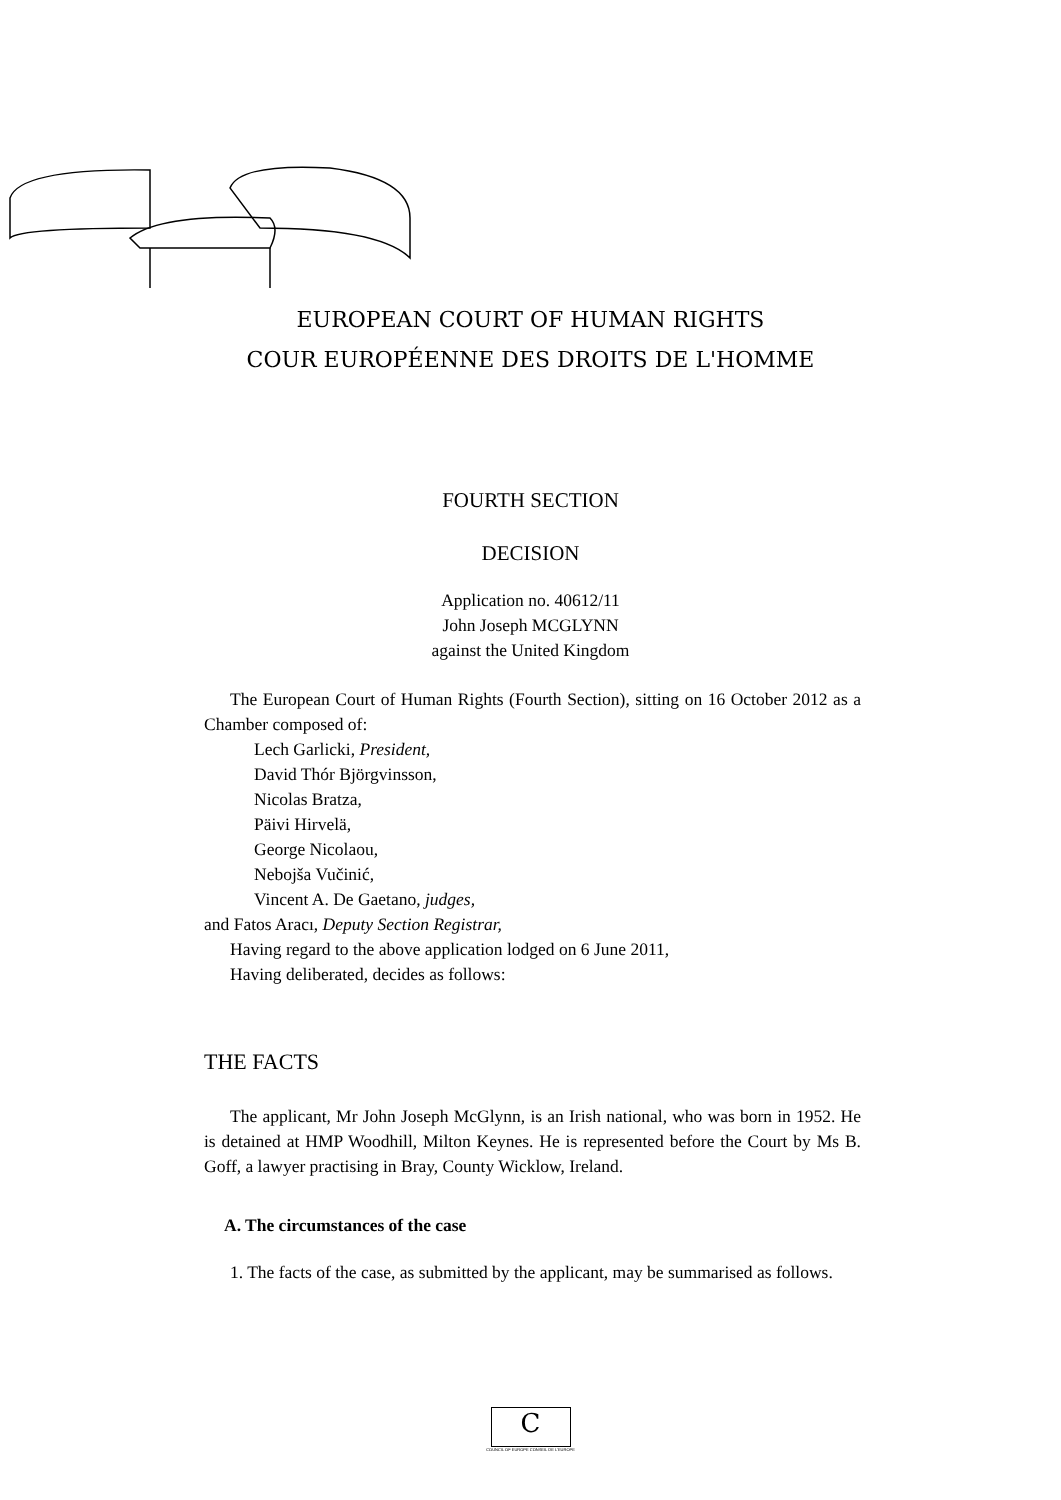EUROPEAN COURT OF HUMAN RIGHTS
COUR EUROPÉENNE DES DROITS DE L'HOMME
FOURTH SECTION
DECISION
Application no. 40612/11
John Joseph MCGLYNN
against the United Kingdom
The European Court of Human Rights (Fourth Section), sitting on 16 October 2012 as a Chamber composed of:
Lech Garlicki, President,
David Thór Björgvinsson,
Nicolas Bratza,
Päivi Hirvelä,
George Nicolaou,
Nebojša Vučinić,
Vincent A. De Gaetano, judges,
and Fatos Aracı, Deputy Section Registrar,
Having regard to the above application lodged on 6 June 2011,
Having deliberated, decides as follows:
THE FACTS
The applicant, Mr John Joseph McGlynn, is an Irish national, who was born in 1952. He is detained at HMP Woodhill, Milton Keynes. He is represented before the Court by Ms B. Goff, a lawyer practising in Bray, County Wicklow, Ireland.
A. The circumstances of the case
1. The facts of the case, as submitted by the applicant, may be summarised as follows.
C
COUNCIL OF EUROPE CONSEIL DE L'EUROPE